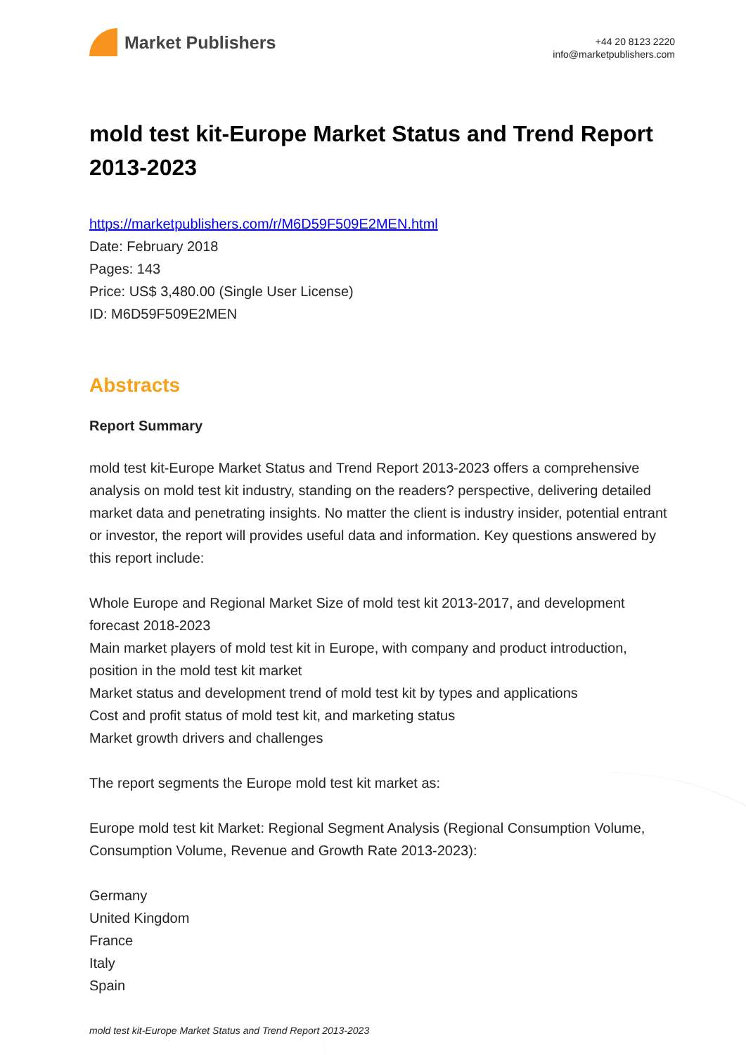Market Publishers
+44 20 8123 2220
info@marketpublishers.com
mold test kit-Europe Market Status and Trend Report 2013-2023
https://marketpublishers.com/r/M6D59F509E2MEN.html
Date: February 2018
Pages: 143
Price: US$ 3,480.00 (Single User License)
ID: M6D59F509E2MEN
Abstracts
Report Summary
mold test kit-Europe Market Status and Trend Report 2013-2023 offers a comprehensive analysis on mold test kit industry, standing on the readers? perspective, delivering detailed market data and penetrating insights. No matter the client is industry insider, potential entrant or investor, the report will provides useful data and information. Key questions answered by this report include:
Whole Europe and Regional Market Size of mold test kit 2013-2017, and development forecast 2018-2023
Main market players of mold test kit in Europe, with company and product introduction, position in the mold test kit market
Market status and development trend of mold test kit by types and applications
Cost and profit status of mold test kit, and marketing status
Market growth drivers and challenges
The report segments the Europe mold test kit market as:
Europe mold test kit Market: Regional Segment Analysis (Regional Consumption Volume, Consumption Volume, Revenue and Growth Rate 2013-2023):
Germany
United Kingdom
France
Italy
Spain
mold test kit-Europe Market Status and Trend Report 2013-2023